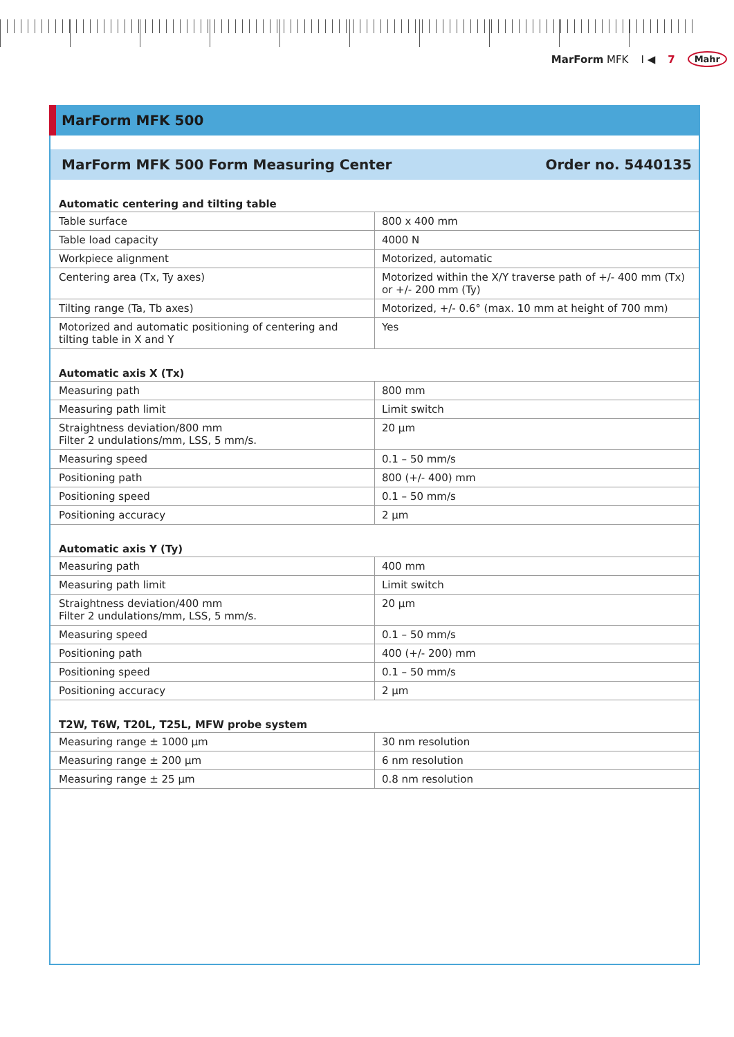MarForm MFK I ◀ 7 Mahr
MarForm MFK 500
MarForm MFK 500 Form Measuring Center Order no. 5440135
| Automatic centering and tilting table | |
| --- | --- |
| Table surface | 800 x 400 mm |
| Table load capacity | 4000 N |
| Workpiece alignment | Motorized, automatic |
| Centering area (Tx, Ty axes) | Motorized within the X/Y traverse path of +/- 400 mm (Tx) or +/- 200 mm (Ty) |
| Tilting range (Ta, Tb axes) | Motorized, +/- 0.6° (max. 10 mm at height of 700 mm) |
| Motorized and automatic positioning of centering and tilting table in X and Y | Yes |
| Automatic axis X (Tx) | |
| Measuring path | 800 mm |
| Measuring path limit | Limit switch |
| Straightness deviation/800 mm Filter 2 undulations/mm, LSS, 5 mm/s. | 20 µm |
| Measuring speed | 0.1 – 50 mm/s |
| Positioning path | 800 (+/- 400) mm |
| Positioning speed | 0.1 – 50 mm/s |
| Positioning accuracy | 2 µm |
| Automatic axis Y (Ty) | |
| Measuring path | 400 mm |
| Measuring path limit | Limit switch |
| Straightness deviation/400 mm Filter 2 undulations/mm, LSS, 5 mm/s. | 20 µm |
| Measuring speed | 0.1 – 50 mm/s |
| Positioning path | 400 (+/- 200) mm |
| Positioning speed | 0.1 – 50 mm/s |
| Positioning accuracy | 2 µm |
| T2W, T6W, T20L, T25L, MFW probe system | |
| Measuring range ± 1000 µm | 30 nm resolution |
| Measuring range ± 200 µm | 6 nm resolution |
| Measuring range ± 25 µm | 0.8 nm resolution |